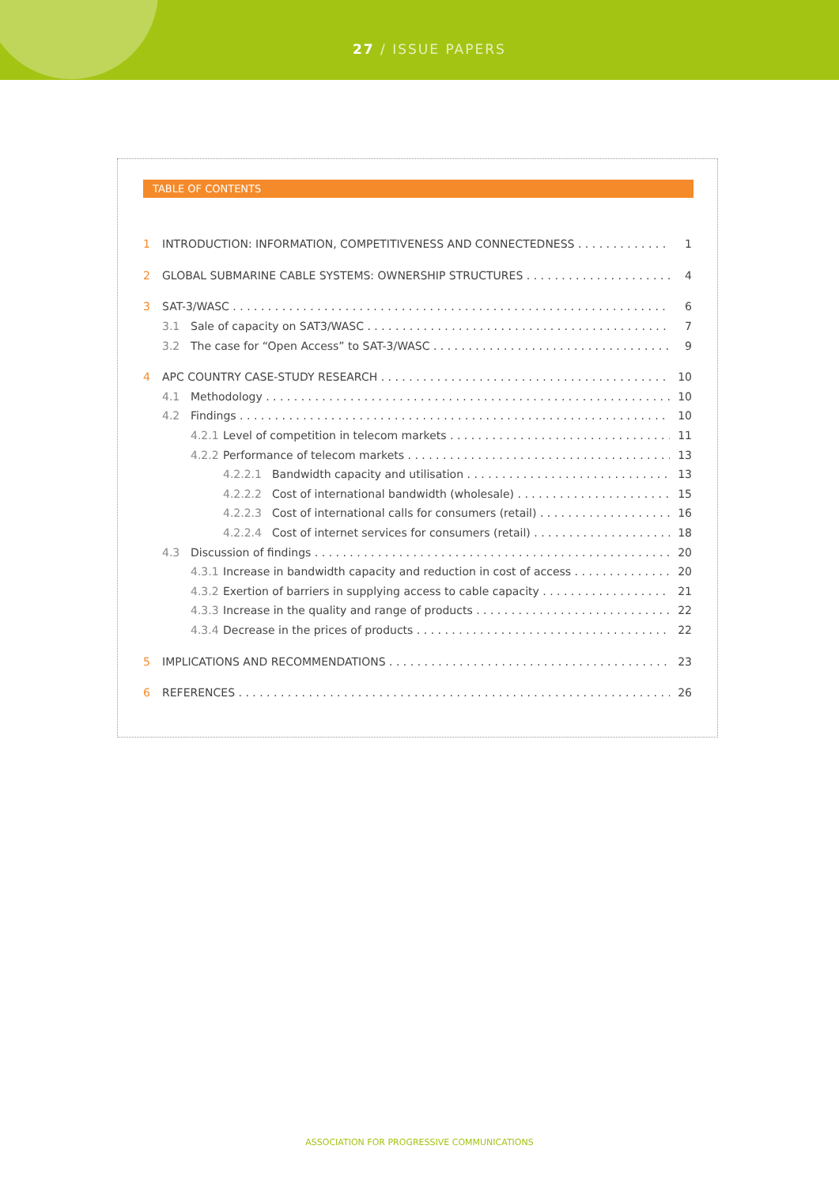27 / ISSUE PAPERS
TABLE OF CONTENTS
1 INTRODUCTION: INFORMATION, COMPETITIVENESS AND CONNECTEDNESS 1
2 GLOBAL SUBMARINE CABLE SYSTEMS: OWNERSHIP STRUCTURES 4
3 SAT-3/WASC 6
3.1 Sale of capacity on SAT3/WASC 7
3.2 The case for “Open Access” to SAT-3/WASC 9
4 APC COUNTRY CASE-STUDY RESEARCH 10
4.1 Methodology 10
4.2 Findings 10
4.2.1 Level of competition in telecom markets 11
4.2.2 Performance of telecom markets 13
4.2.2.1 Bandwidth capacity and utilisation 13
4.2.2.2 Cost of international bandwidth (wholesale) 15
4.2.2.3 Cost of international calls for consumers (retail) 16
4.2.2.4 Cost of internet services for consumers (retail) 18
4.3 Discussion of findings 20
4.3.1 Increase in bandwidth capacity and reduction in cost of access 20
4.3.2 Exertion of barriers in supplying access to cable capacity 21
4.3.3 Increase in the quality and range of products 22
4.3.4 Decrease in the prices of products 22
5 IMPLICATIONS AND RECOMMENDATIONS 23
6 REFERENCES 26
ASSOCIATION FOR PROGRESSIVE COMMUNICATIONS